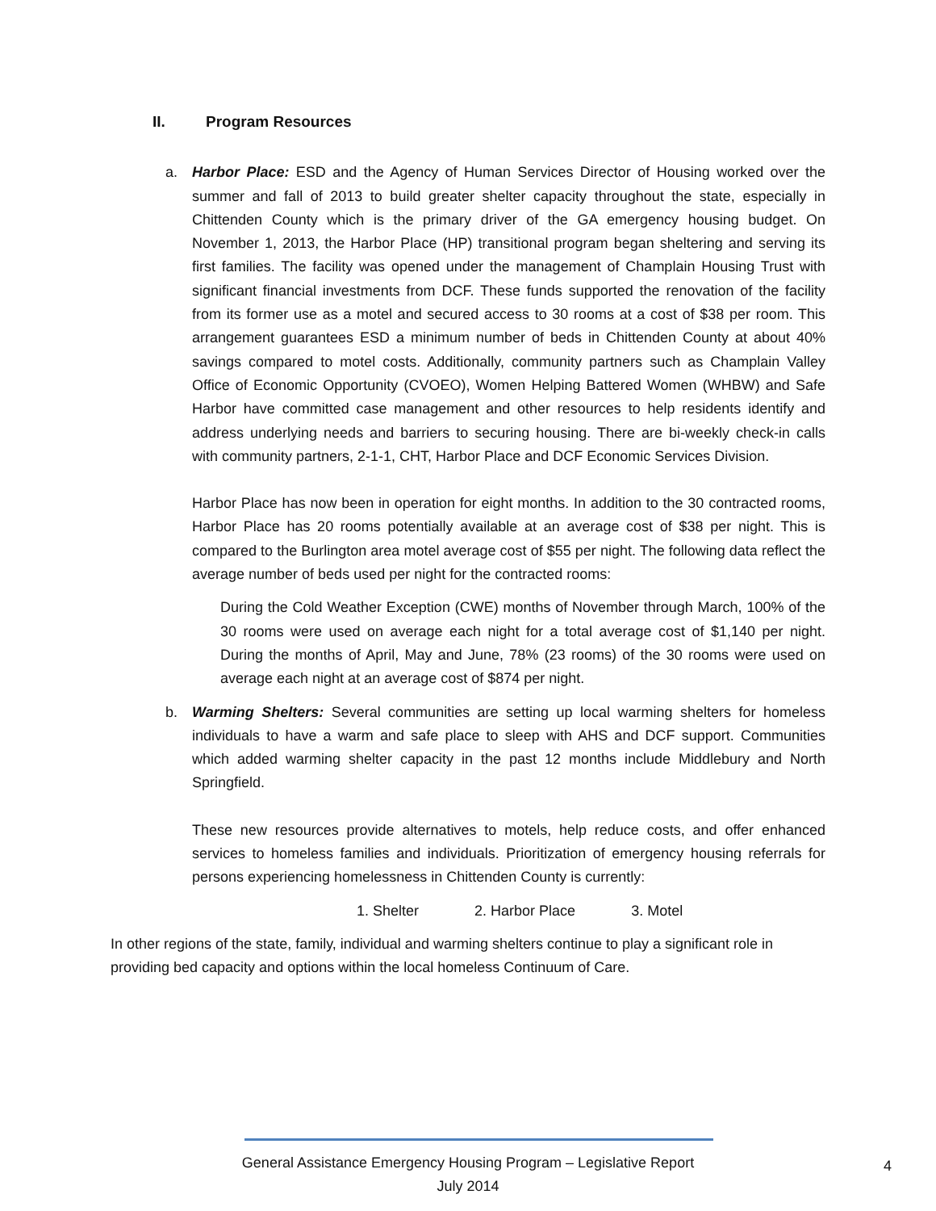II. Program Resources
a. Harbor Place: ESD and the Agency of Human Services Director of Housing worked over the summer and fall of 2013 to build greater shelter capacity throughout the state, especially in Chittenden County which is the primary driver of the GA emergency housing budget. On November 1, 2013, the Harbor Place (HP) transitional program began sheltering and serving its first families. The facility was opened under the management of Champlain Housing Trust with significant financial investments from DCF. These funds supported the renovation of the facility from its former use as a motel and secured access to 30 rooms at a cost of $38 per room. This arrangement guarantees ESD a minimum number of beds in Chittenden County at about 40% savings compared to motel costs. Additionally, community partners such as Champlain Valley Office of Economic Opportunity (CVOEO), Women Helping Battered Women (WHBW) and Safe Harbor have committed case management and other resources to help residents identify and address underlying needs and barriers to securing housing. There are bi-weekly check-in calls with community partners, 2-1-1, CHT, Harbor Place and DCF Economic Services Division.
Harbor Place has now been in operation for eight months. In addition to the 30 contracted rooms, Harbor Place has 20 rooms potentially available at an average cost of $38 per night. This is compared to the Burlington area motel average cost of $55 per night. The following data reflect the average number of beds used per night for the contracted rooms:
During the Cold Weather Exception (CWE) months of November through March, 100% of the 30 rooms were used on average each night for a total average cost of $1,140 per night. During the months of April, May and June, 78% (23 rooms) of the 30 rooms were used on average each night at an average cost of $874 per night.
b. Warming Shelters: Several communities are setting up local warming shelters for homeless individuals to have a warm and safe place to sleep with AHS and DCF support. Communities which added warming shelter capacity in the past 12 months include Middlebury and North Springfield.
These new resources provide alternatives to motels, help reduce costs, and offer enhanced services to homeless families and individuals. Prioritization of emergency housing referrals for persons experiencing homelessness in Chittenden County is currently:
1. Shelter 2. Harbor Place 3. Motel
In other regions of the state, family, individual and warming shelters continue to play a significant role in providing bed capacity and options within the local homeless Continuum of Care.
General Assistance Emergency Housing Program – Legislative Report
July 2014
4